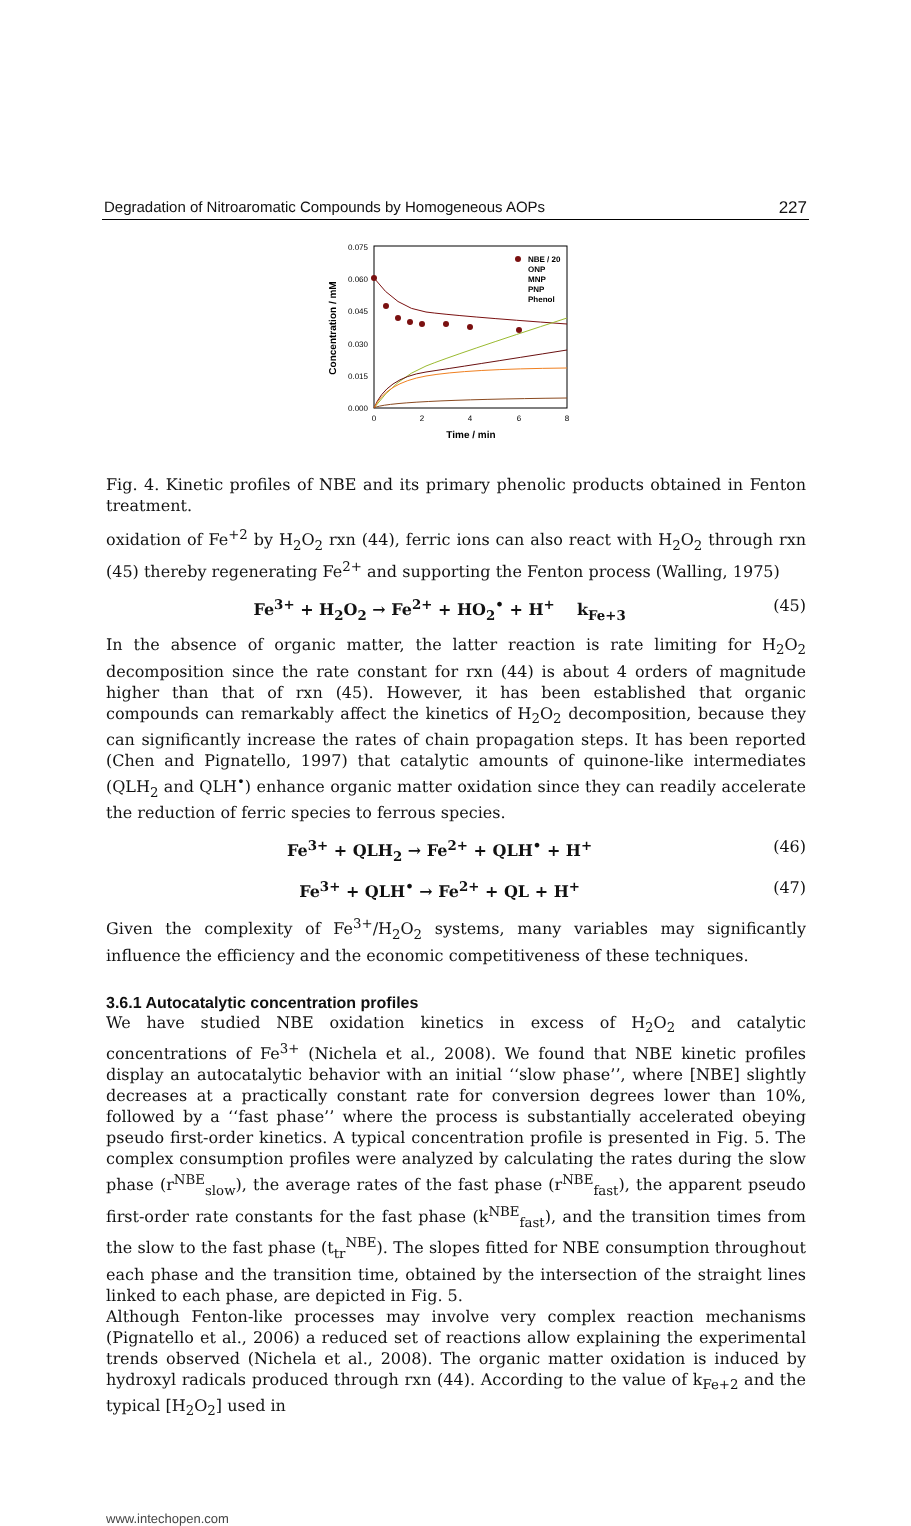Degradation of Nitroaromatic Compounds by Homogeneous AOPs 227
0.075
0.060
0.045
0.030
0.015
0.000
0
2
4
6
8
Time / min
Concentration / mM
NBE / 20
ONP
MNP
PNP
Phenol
Fig. 4. Kinetic profiles of NBE and its primary phenolic products obtained in Fenton treatment.
oxidation of Fe<sup>+2</sup> by H<sub>2</sub>O<sub>2</sub> rxn (44), ferric ions can also react with H<sub>2</sub>O<sub>2</sub> through rxn (45) thereby regenerating Fe<sup>2+</sup> and supporting the Fenton process (Walling, 1975)
Fe<sup>3+</sup> + H<sub>2</sub>O<sub>2</sub> → Fe<sup>2+</sup> + HO<sub>2</sub><sup>•</sup> + H<sup>+</sup> k<sub>Fe+3</sub> (45)
In the absence of organic matter, the latter reaction is rate limiting for H<sub>2</sub>O<sub>2</sub> decomposition since the rate constant for rxn (44) is about 4 orders of magnitude higher than that of rxn (45). However, it has been established that organic compounds can remarkably affect the kinetics of H<sub>2</sub>O<sub>2</sub> decomposition, because they can significantly increase the rates of chain propagation steps. It has been reported (Chen and Pignatello, 1997) that catalytic amounts of quinone-like intermediates (QLH<sub>2</sub> and QLH<sup>•</sup>) enhance organic matter oxidation since they can readily accelerate the reduction of ferric species to ferrous species.
Fe<sup>3+</sup> + QLH<sub>2</sub> → Fe<sup>2+</sup> + QLH<sup>•</sup> + H<sup>+</sup> (46)
Fe<sup>3+</sup> + QLH<sup>•</sup> → Fe<sup>2+</sup> + QL + H<sup>+</sup> (47)
Given the complexity of Fe<sup>3+</sup>/H<sub>2</sub>O<sub>2</sub> systems, many variables may significantly influence the efficiency and the economic competitiveness of these techniques.
3.6.1 Autocatalytic concentration profiles
We have studied NBE oxidation kinetics in excess of H<sub>2</sub>O<sub>2</sub> and catalytic concentrations of Fe<sup>3+</sup> (Nichela et al., 2008). We found that NBE kinetic profiles display an autocatalytic behavior with an initial ‘‘slow phase’’, where [NBE] slightly decreases at a practically constant rate for conversion degrees lower than 10%, followed by a ‘‘fast phase’’ where the process is substantially accelerated obeying pseudo first-order kinetics. A typical concentration profile is presented in Fig. 5. The complex consumption profiles were analyzed by calculating the rates during the slow phase (r<sup>NBE</sup><sub>slow</sub>), the average rates of the fast phase (r<sup>NBE</sup><sub>fast</sub>), the apparent pseudo first-order rate constants for the fast phase (k<sup>NBE</sup><sub>fast</sub>), and the transition times from the slow to the fast phase (t<sub>tr</sub><sup>NBE</sup>). The slopes fitted for NBE consumption throughout each phase and the transition time, obtained by the intersection of the straight lines linked to each phase, are depicted in Fig. 5.
Although Fenton-like processes may involve very complex reaction mechanisms (Pignatello et al., 2006) a reduced set of reactions allow explaining the experimental trends observed (Nichela et al., 2008). The organic matter oxidation is induced by hydroxyl radicals produced through rxn (44). According to the value of k<sub>Fe+2</sub> and the typical [H<sub>2</sub>O<sub>2</sub>] used in
www.intechopen.com